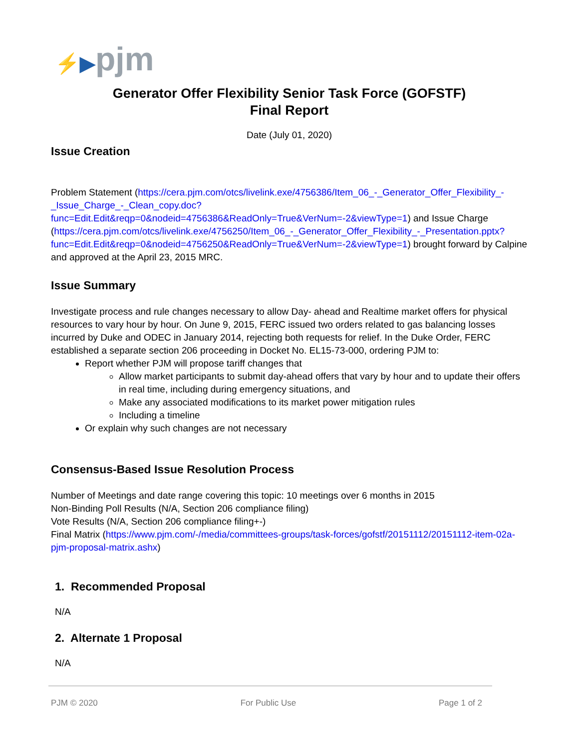⚡▶pjm
Generator Offer Flexibility Senior Task Force (GOFSTF)
Final Report
Date (July 01, 2020)
Issue Creation
Problem Statement (https://cera.pjm.com/otcs/livelink.exe/4756386/Item_06_-_Generator_Offer_Flexibility_-_Issue_Charge_-_Clean_copy.doc?func=Edit.Edit&reqp=0&nodeid=4756386&ReadOnly=True&VerNum=-2&viewType=1) and Issue Charge (https://cera.pjm.com/otcs/livelink.exe/4756250/Item_06_-_Generator_Offer_Flexibility_-_Presentation.pptx?func=Edit.Edit&reqp=0&nodeid=4756250&ReadOnly=True&VerNum=-2&viewType=1) brought forward by Calpine and approved at the April 23, 2015 MRC.
Issue Summary
Investigate process and rule changes necessary to allow Day- ahead and Realtime market offers for physical resources to vary hour by hour. On June 9, 2015, FERC issued two orders related to gas balancing losses incurred by Duke and ODEC in January 2014, rejecting both requests for relief. In the Duke Order, FERC established a separate section 206 proceeding in Docket No. EL15-73-000, ordering PJM to:
Report whether PJM will propose tariff changes that
Allow market participants to submit day-ahead offers that vary by hour and to update their offers in real time, including during emergency situations, and
Make any associated modifications to its market power mitigation rules
Including a timeline
Or explain why such changes are not necessary
Consensus-Based Issue Resolution Process
Number of Meetings and date range covering this topic: 10 meetings over 6 months in 2015
Non-Binding Poll Results (N/A, Section 206 compliance filing)
Vote Results (N/A, Section 206 compliance filing+-)
Final Matrix (https://www.pjm.com/-/media/committees-groups/task-forces/gofstf/20151112/20151112-item-02a-pjm-proposal-matrix.ashx)
1. Recommended Proposal
N/A
2. Alternate 1 Proposal
N/A
PJM © 2020 For Public Use Page 1 of 2